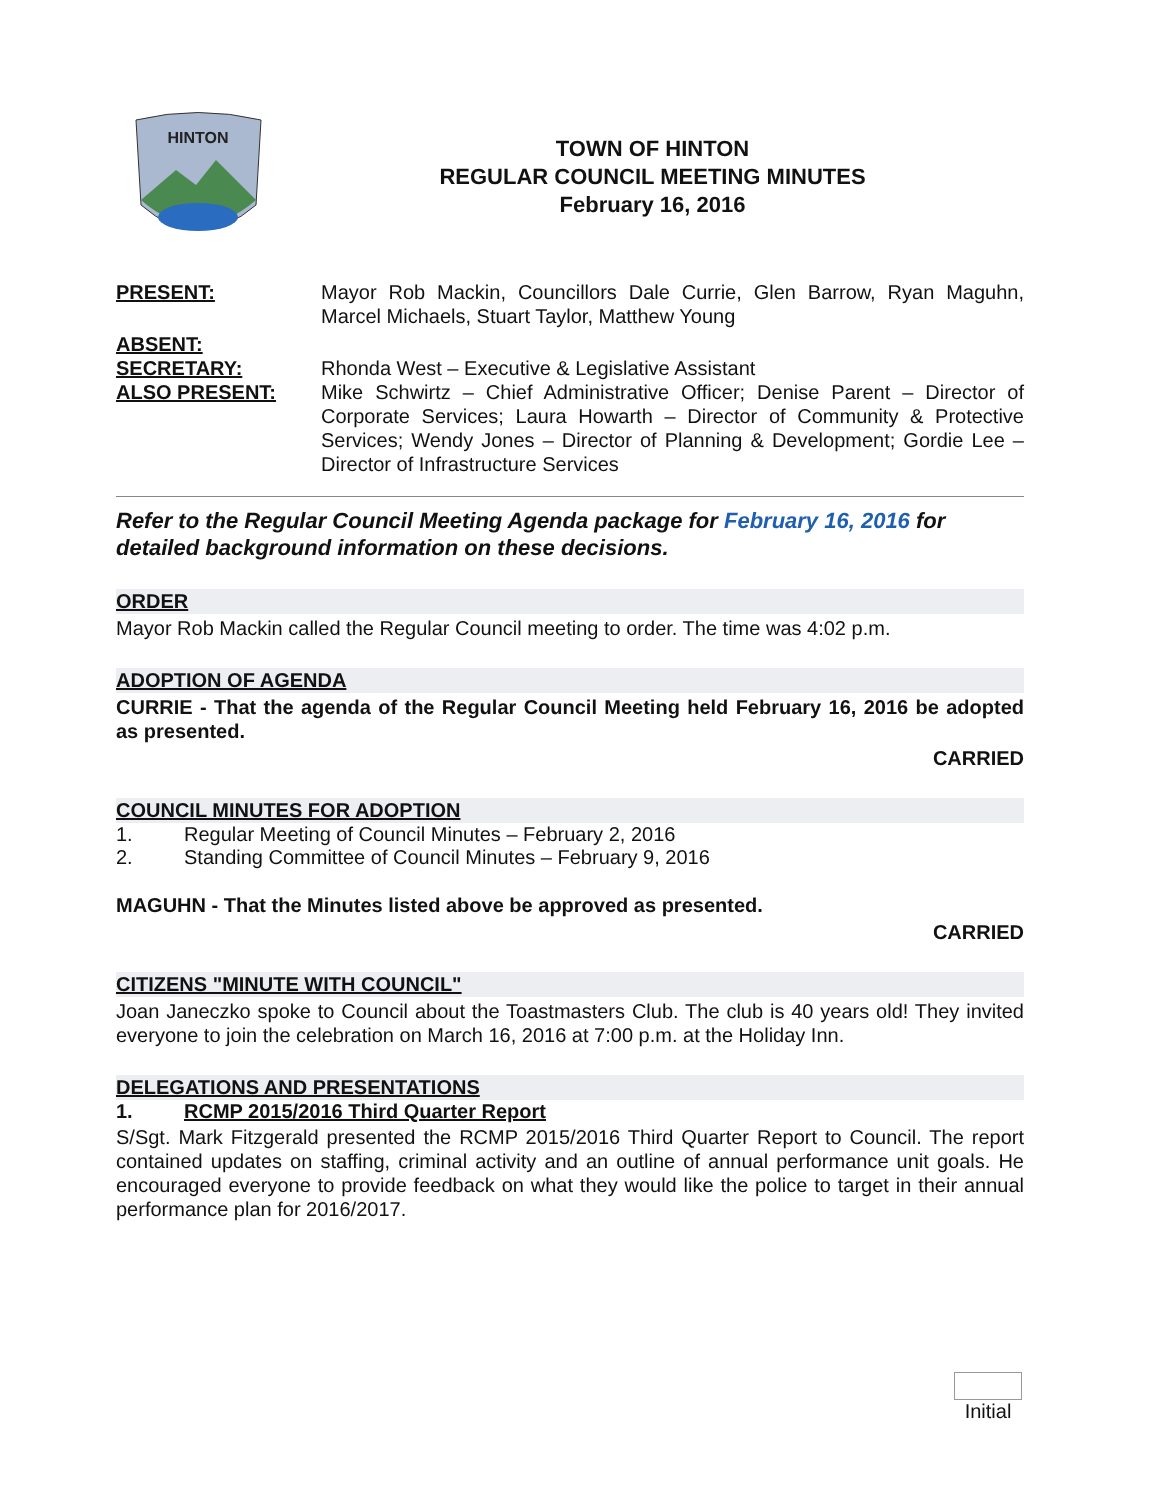HINTON
TOWN OF HINTON
REGULAR COUNCIL MEETING MINUTES
February 16, 2016
PRESENT:
Mayor Rob Mackin, Councillors Dale Currie, Glen Barrow, Ryan Maguhn, Marcel Michaels, Stuart Taylor, Matthew Young
ABSENT:
SECRETARY:
Rhonda West – Executive & Legislative Assistant
ALSO PRESENT:
Mike Schwirtz – Chief Administrative Officer; Denise Parent – Director of Corporate Services; Laura Howarth – Director of Community & Protective Services; Wendy Jones – Director of Planning & Development; Gordie Lee – Director of Infrastructure Services
Refer to the Regular Council Meeting Agenda package for February 16, 2016 for detailed background information on these decisions.
ORDER
Mayor Rob Mackin called the Regular Council meeting to order. The time was 4:02 p.m.
ADOPTION OF AGENDA
CURRIE - That the agenda of the Regular Council Meeting held February 16, 2016 be adopted as presented.
CARRIED
COUNCIL MINUTES FOR ADOPTION
1. Regular Meeting of Council Minutes – February 2, 2016
2. Standing Committee of Council Minutes – February 9, 2016
MAGUHN - That the Minutes listed above be approved as presented.
CARRIED
CITIZENS "MINUTE WITH COUNCIL"
Joan Janeczko spoke to Council about the Toastmasters Club. The club is 40 years old! They invited everyone to join the celebration on March 16, 2016 at 7:00 p.m. at the Holiday Inn.
DELEGATIONS AND PRESENTATIONS
1. RCMP 2015/2016 Third Quarter Report
S/Sgt. Mark Fitzgerald presented the RCMP 2015/2016 Third Quarter Report to Council. The report contained updates on staffing, criminal activity and an outline of annual performance unit goals. He encouraged everyone to provide feedback on what they would like the police to target in their annual performance plan for 2016/2017.
Initial